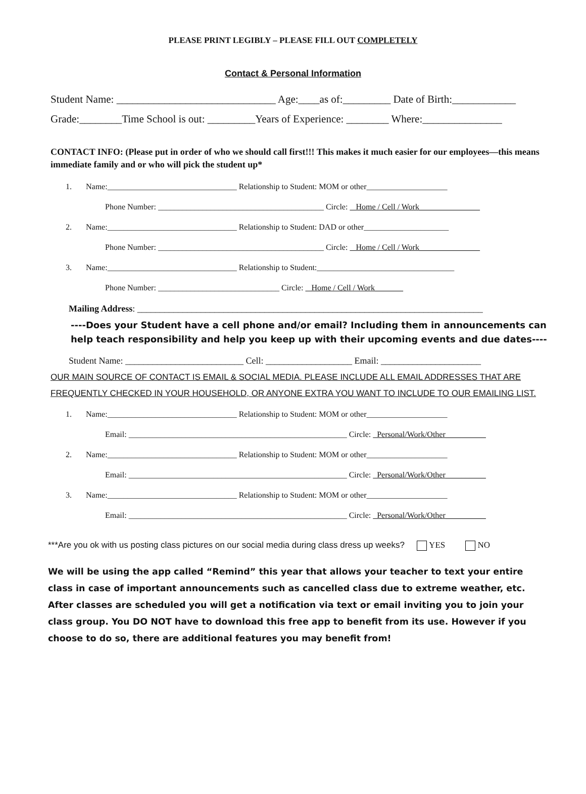PLEASE PRINT LEGIBLY – PLEASE FILL OUT COMPLETELY
Contact & Personal Information
Student Name: ______________________________ Age:____as of:_________ Date of Birth:____________
Grade:________Time School is out: _________Years of Experience: ________ Where:_______________
CONTACT INFO: (Please put in order of who we should call first!!! This makes it much easier for our employees—this means immediate family and or who will pick the student up*
1. Name:________________________________ Relationship to Student: MOM or other____________________
Phone Number: _________________________________________ Circle: Home / Cell / Work_______________
2. Name:________________________________ Relationship to Student: DAD or other_____________________
Phone Number: _________________________________________ Circle: Home / Cell / Work_______________
3. Name:________________________________ Relationship to Student:__________________________________
Phone Number: ______________________________ Circle: Home / Cell / Work_______
Mailing Address: ____________________________________________________________________________
----Does your Student have a cell phone and/or email? Including them in announcements can help teach responsibility and help you keep up with their upcoming events and due dates----
Student Name: __________________________ Cell: ___________________ Email: ______________________
OUR MAIN SOURCE OF CONTACT IS EMAIL & SOCIAL MEDIA. PLEASE INCLUDE ALL EMAIL ADDRESSES THAT ARE
FREQUENTLY CHECKED IN YOUR HOUSEHOLD, OR ANYONE EXTRA YOU WANT TO INCLUDE TO OUR EMAILING LIST.
1. Name:________________________________ Relationship to Student: MOM or other____________________
Email: ______________________________________________________ Circle: Personal/Work/Other__________
2. Name:________________________________ Relationship to Student: MOM or other____________________
Email: ______________________________________________________ Circle: Personal/Work/Other__________
3. Name:________________________________ Relationship to Student: MOM or other____________________
Email: ______________________________________________________ Circle: Personal/Work/Other__________
***Are you ok with us posting class pictures on our social media during class dress up weeks? YES NO
We will be using the app called “Remind” this year that allows your teacher to text your entire class in case of important announcements such as cancelled class due to extreme weather, etc. After classes are scheduled you will get a notification via text or email inviting you to join your class group. You DO NOT have to download this free app to benefit from its use. However if you choose to do so, there are additional features you may benefit from!